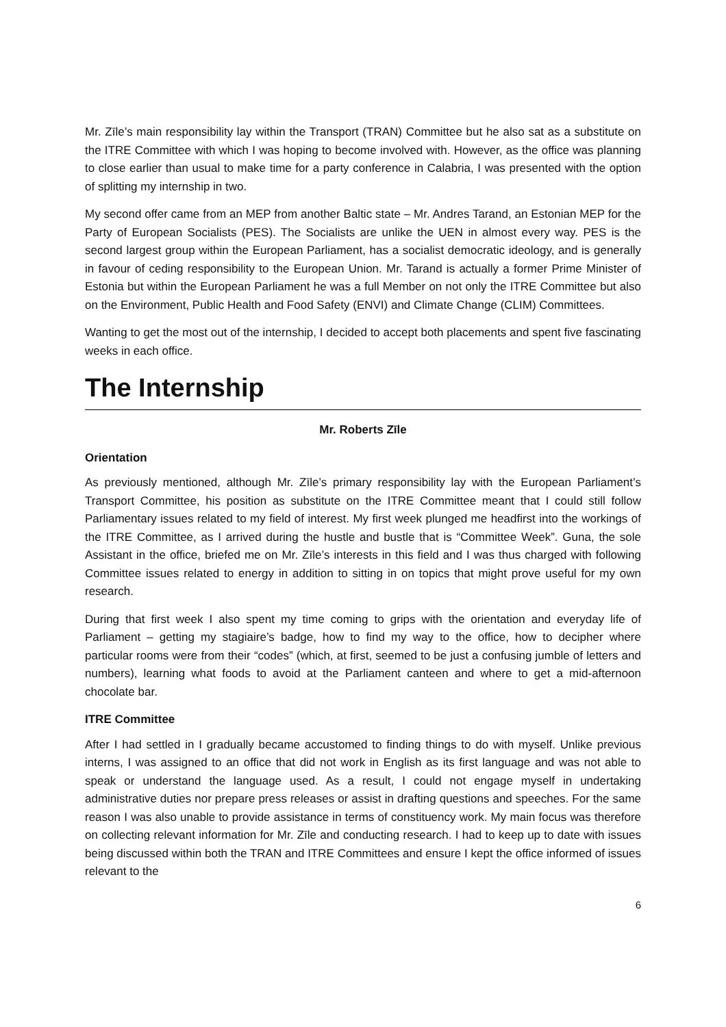Mr. Zīle’s main responsibility lay within the Transport (TRAN) Committee but he also sat as a substitute on the ITRE Committee with which I was hoping to become involved with. However, as the office was planning to close earlier than usual to make time for a party conference in Calabria, I was presented with the option of splitting my internship in two.
My second offer came from an MEP from another Baltic state – Mr. Andres Tarand, an Estonian MEP for the Party of European Socialists (PES). The Socialists are unlike the UEN in almost every way. PES is the second largest group within the European Parliament, has a socialist democratic ideology, and is generally in favour of ceding responsibility to the European Union. Mr. Tarand is actually a former Prime Minister of Estonia but within the European Parliament he was a full Member on not only the ITRE Committee but also on the Environment, Public Health and Food Safety (ENVI) and Climate Change (CLIM) Committees.
Wanting to get the most out of the internship, I decided to accept both placements and spent five fascinating weeks in each office.
The Internship
Mr. Roberts Zīle
Orientation
As previously mentioned, although Mr. Zīle’s primary responsibility lay with the European Parliament’s Transport Committee, his position as substitute on the ITRE Committee meant that I could still follow Parliamentary issues related to my field of interest. My first week plunged me headfirst into the workings of the ITRE Committee, as I arrived during the hustle and bustle that is “Committee Week”. Guna, the sole Assistant in the office, briefed me on Mr. Zīle’s interests in this field and I was thus charged with following Committee issues related to energy in addition to sitting in on topics that might prove useful for my own research.
During that first week I also spent my time coming to grips with the orientation and everyday life of Parliament – getting my stagiaire’s badge, how to find my way to the office, how to decipher where particular rooms were from their “codes” (which, at first, seemed to be just a confusing jumble of letters and numbers), learning what foods to avoid at the Parliament canteen and where to get a mid-afternoon chocolate bar.
ITRE Committee
After I had settled in I gradually became accustomed to finding things to do with myself. Unlike previous interns, I was assigned to an office that did not work in English as its first language and was not able to speak or understand the language used. As a result, I could not engage myself in undertaking administrative duties nor prepare press releases or assist in drafting questions and speeches. For the same reason I was also unable to provide assistance in terms of constituency work. My main focus was therefore on collecting relevant information for Mr. Zīle and conducting research. I had to keep up to date with issues being discussed within both the TRAN and ITRE Committees and ensure I kept the office informed of issues relevant to the
6